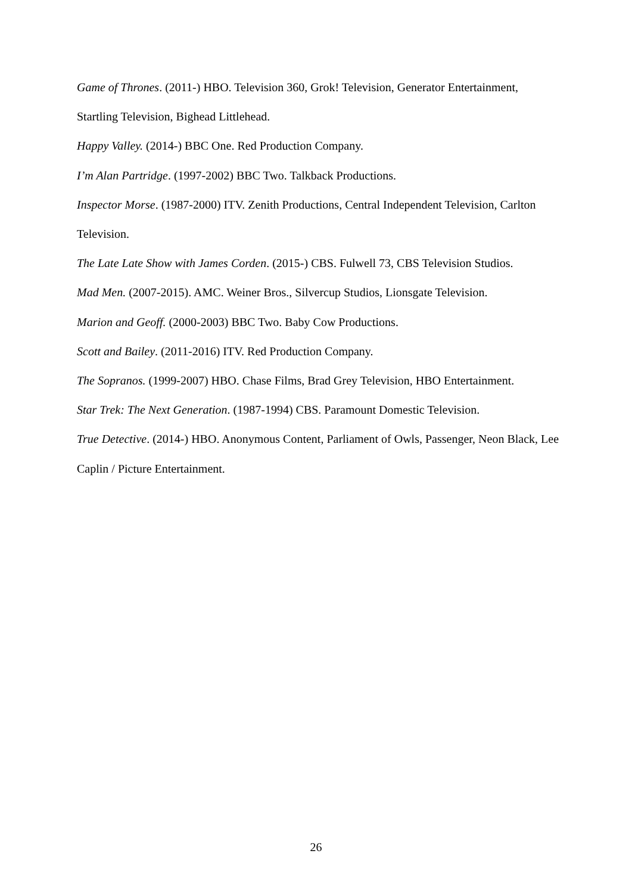Game of Thrones. (2011-) HBO. Television 360, Grok! Television, Generator Entertainment, Startling Television, Bighead Littlehead.
Happy Valley. (2014-) BBC One. Red Production Company.
I’m Alan Partridge. (1997-2002) BBC Two. Talkback Productions.
Inspector Morse. (1987-2000) ITV. Zenith Productions, Central Independent Television, Carlton Television.
The Late Late Show with James Corden. (2015-) CBS. Fulwell 73, CBS Television Studios.
Mad Men. (2007-2015). AMC. Weiner Bros., Silvercup Studios, Lionsgate Television.
Marion and Geoff. (2000-2003) BBC Two. Baby Cow Productions.
Scott and Bailey. (2011-2016) ITV. Red Production Company.
The Sopranos. (1999-2007) HBO. Chase Films, Brad Grey Television, HBO Entertainment.
Star Trek: The Next Generation. (1987-1994) CBS. Paramount Domestic Television.
True Detective. (2014-) HBO. Anonymous Content, Parliament of Owls, Passenger, Neon Black, Lee Caplin / Picture Entertainment.
26